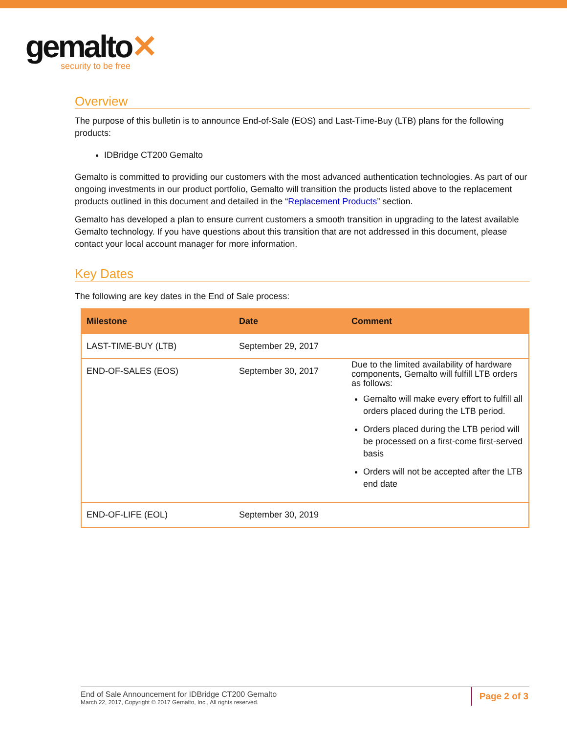gemalto✕
security to be free
Overview
The purpose of this bulletin is to announce End-of-Sale (EOS) and Last-Time-Buy (LTB) plans for the following products:
IDBridge CT200 Gemalto
Gemalto is committed to providing our customers with the most advanced authentication technologies. As part of our ongoing investments in our product portfolio, Gemalto will transition the products listed above to the replacement products outlined in this document and detailed in the “Replacement Products” section.
Gemalto has developed a plan to ensure current customers a smooth transition in upgrading to the latest available Gemalto technology. If you have questions about this transition that are not addressed in this document, please contact your local account manager for more information.
Key Dates
The following are key dates in the End of Sale process:
| Milestone | Date | Comment |
| --- | --- | --- |
| LAST-TIME-BUY (LTB) | September 29, 2017 | |
| END-OF-SALES (EOS) | September 30, 2017 | Due to the limited availability of hardware components, Gemalto will fulfill LTB orders as follows: Gemalto will make every effort to fulfill all orders placed during the LTB period. Orders placed during the LTB period will be processed on a first-come first-served basis Orders will not be accepted after the LTB end date |
| END-OF-LIFE (EOL) | September 30, 2019 | |
End of Sale Announcement for IDBridge CT200 Gemalto
March 22, 2017, Copyright © 2017 Gemalto, Inc., All rights reserved.
Page 2 of 3